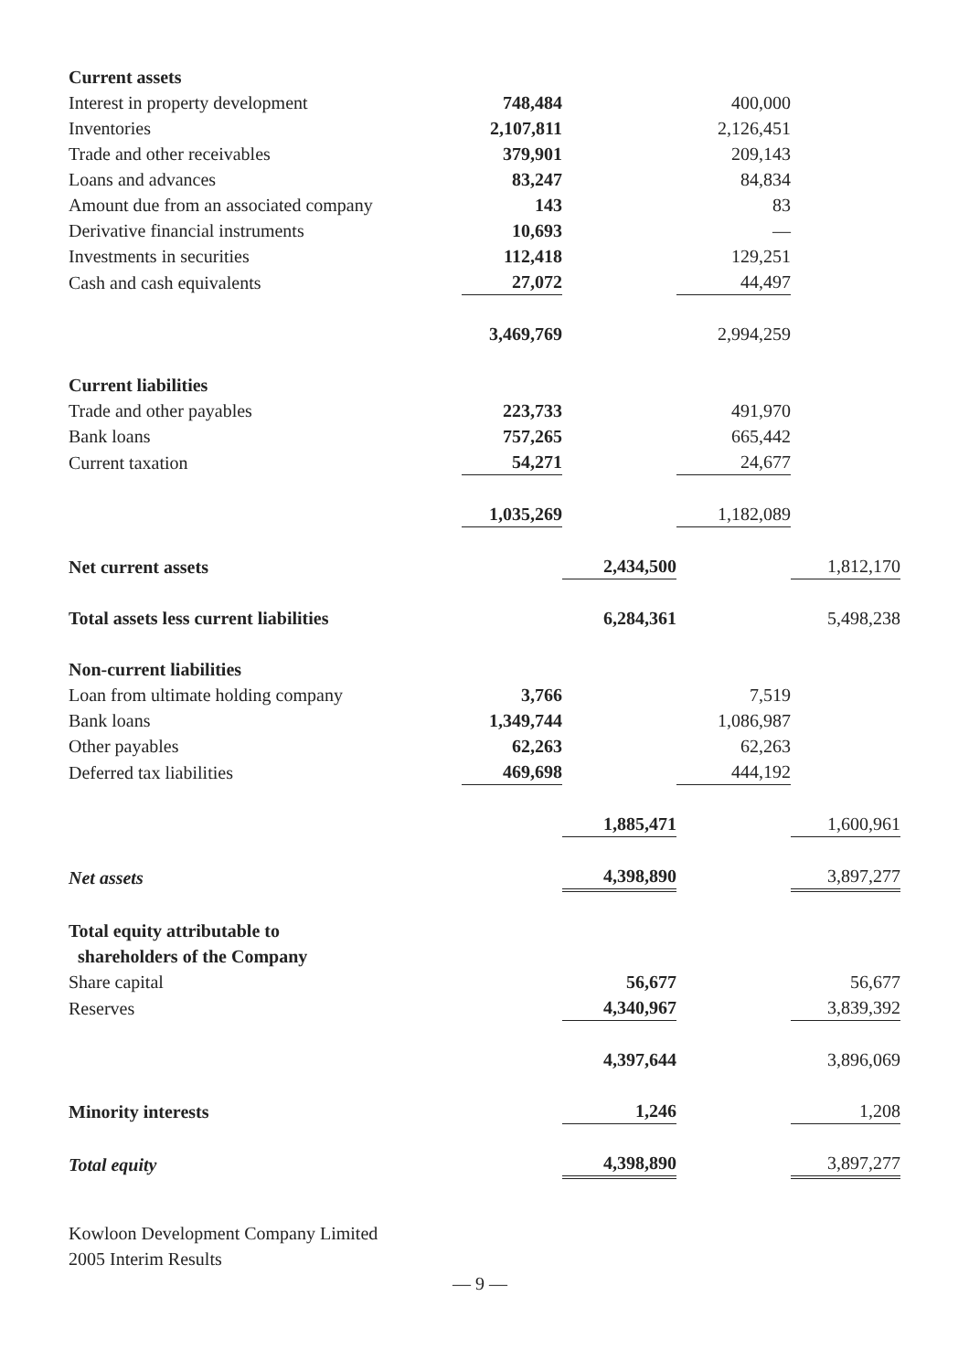| Current assets | | | | |
| Interest in property development | 748,484 | | 400,000 | |
| Inventories | 2,107,811 | | 2,126,451 | |
| Trade and other receivables | 379,901 | | 209,143 | |
| Loans and advances | 83,247 | | 84,834 | |
| Amount due from an associated company | 143 | | 83 | |
| Derivative financial instruments | 10,693 | | — | |
| Investments in securities | 112,418 | | 129,251 | |
| Cash and cash equivalents | 27,072 | | 44,497 | |
| | 3,469,769 | | 2,994,259 | |
| Current liabilities | | | | |
| Trade and other payables | 223,733 | | 491,970 | |
| Bank loans | 757,265 | | 665,442 | |
| Current taxation | 54,271 | | 24,677 | |
| | 1,035,269 | | 1,182,089 | |
| Net current assets | | 2,434,500 | | 1,812,170 |
| Total assets less current liabilities | | 6,284,361 | | 5,498,238 |
| Non-current liabilities | | | | |
| Loan from ultimate holding company | 3,766 | | 7,519 | |
| Bank loans | 1,349,744 | | 1,086,987 | |
| Other payables | 62,263 | | 62,263 | |
| Deferred tax liabilities | 469,698 | | 444,192 | |
| | | 1,885,471 | | 1,600,961 |
| Net assets | | 4,398,890 | | 3,897,277 |
| Total equity attributable to shareholders of the Company | | | | |
| Share capital | | 56,677 | | 56,677 |
| Reserves | | 4,340,967 | | 3,839,392 |
| | | 4,397,644 | | 3,896,069 |
| Minority interests | | 1,246 | | 1,208 |
| Total equity | | 4,398,890 | | 3,897,277 |
Kowloon Development Company Limited
2005 Interim Results
— 9 —